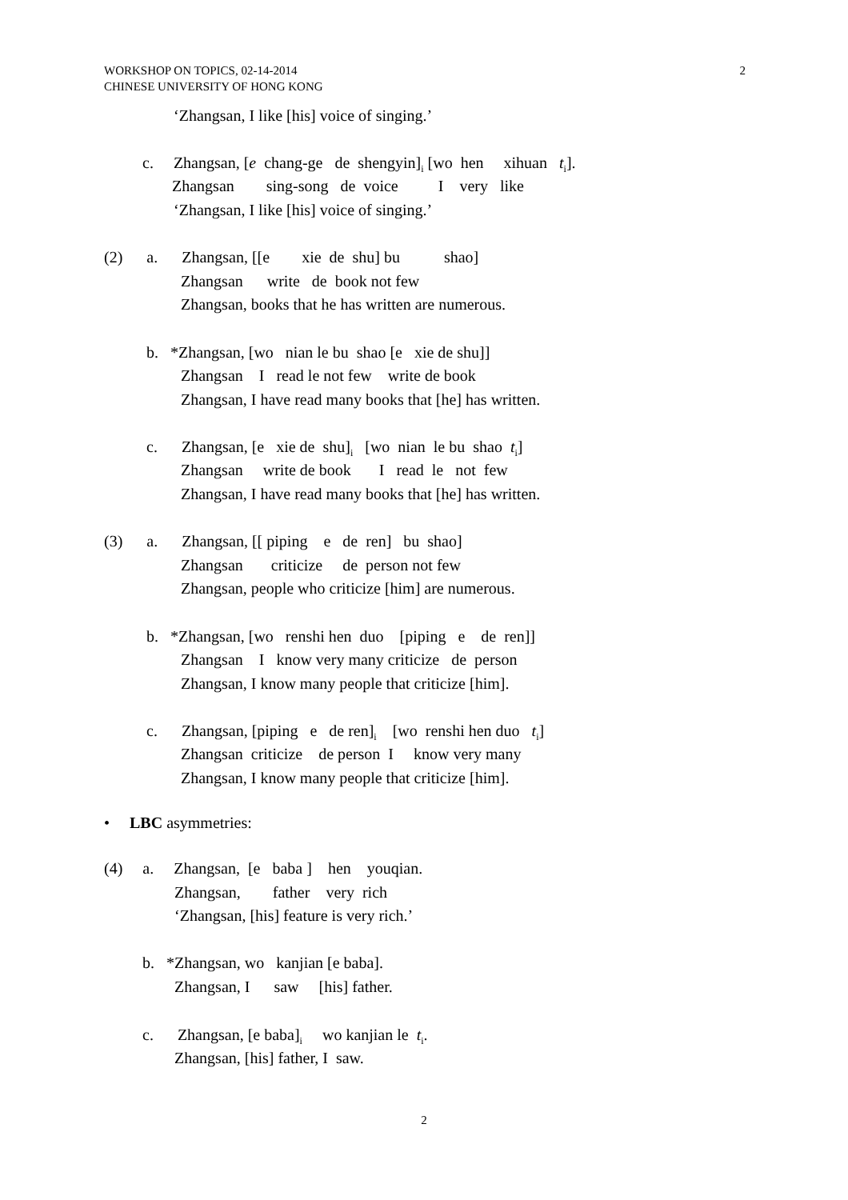WORKSHOP ON TOPICS, 02-14-2014
CHINESE UNIVERSITY OF HONG KONG
2
‘Zhangsan, I like [his] voice of singing.’
c. Zhangsan, [e chang-ge de shengyin]<sub>i</sub> [wo hen xihuan t<sub>i</sub>].
Zhangsan sing-song de voice I very like
‘Zhangsan, I like [his] voice of singing.’
(2) a. Zhangsan, [[e xie de shu] bu shao]
Zhangsan write de book not few
Zhangsan, books that he has written are numerous.
b. *Zhangsan, [wo nian le bu shao [e xie de shu]]
Zhangsan I read le not few write de book
Zhangsan, I have read many books that [he] has written.
c. Zhangsan, [e xie de shu]<sub>i</sub> [wo nian le bu shao t<sub>i</sub>]
Zhangsan write de book I read le not few
Zhangsan, I have read many books that [he] has written.
(3) a. Zhangsan, [[ piping e de ren] bu shao]
Zhangsan criticize de person not few
Zhangsan, people who criticize [him] are numerous.
b. *Zhangsan, [wo renshi hen duo [piping e de ren]]
Zhangsan I know very many criticize de person
Zhangsan, I know many people that criticize [him].
c. Zhangsan, [piping e de ren]<sub>i</sub> [wo renshi hen duo t<sub>i</sub>]
Zhangsan criticize de person I know very many
Zhangsan, I know many people that criticize [him].
• LBC asymmetries:
(4) a. Zhangsan, [e baba ] hen youqian.
Zhangsan, father very rich
‘Zhangsan, [his] feature is very rich.’
b. *Zhangsan, wo kanjian [e baba].
Zhangsan, I saw [his] father.
c. Zhangsan, [e baba]<sub>i</sub> wo kanjian le t<sub>i</sub>.
Zhangsan, [his] father, I saw.
2